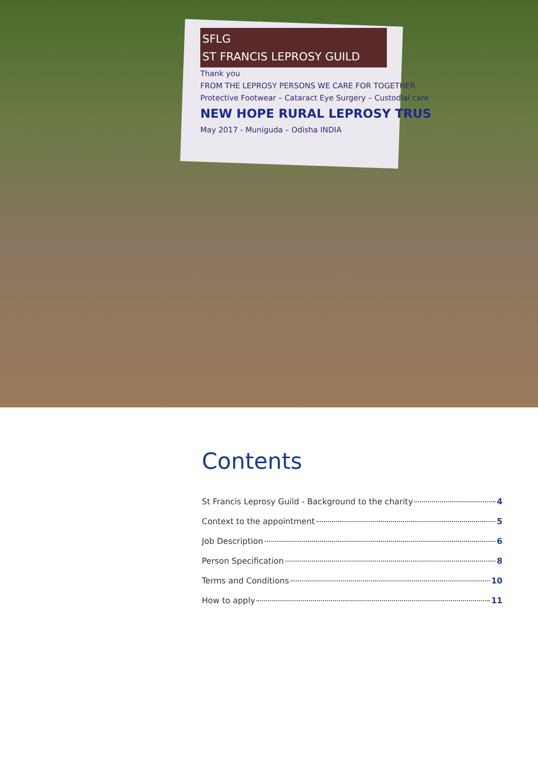SFLG
ST FRANCIS LEPROSY GUILD
Thank you
FROM THE LEPROSY PERSONS WE CARE FOR TOGETHER
Protective Footwear – Cataract Eye Surgery – Custodial care
NEW HOPE RURAL LEPROSY TRUS
May 2017 - Muniguda – Odisha INDIA
Contents
St Francis Leprosy Guild - Background to the charity 4
Context to the appointment 5
Job Description 6
Person Specification 8
Terms and Conditions 10
How to apply 11